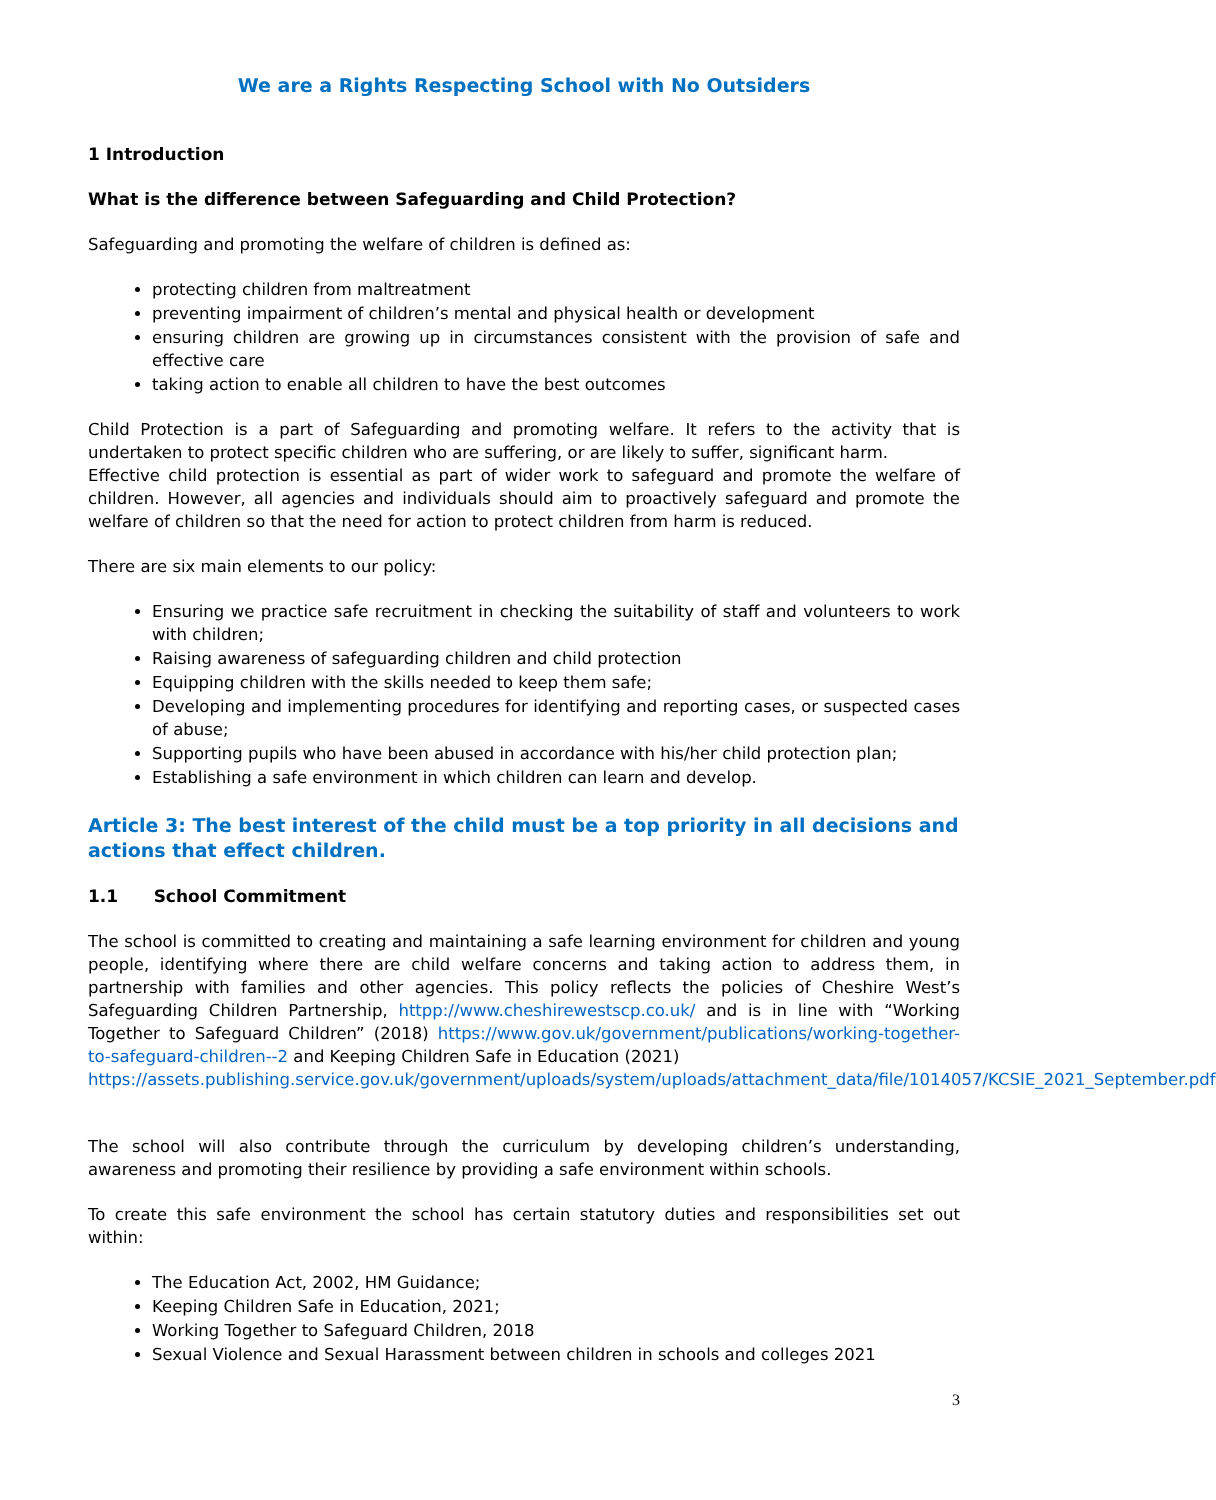We are a Rights Respecting School with No Outsiders
1 Introduction
What is the difference between Safeguarding and Child Protection?
Safeguarding and promoting the welfare of children is defined as:
protecting children from maltreatment
preventing impairment of children’s mental and physical health or development
ensuring children are growing up in circumstances consistent with the provision of safe and effective care
taking action to enable all children to have the best outcomes
Child Protection is a part of Safeguarding and promoting welfare. It refers to the activity that is undertaken to protect specific children who are suffering, or are likely to suffer, significant harm.
Effective child protection is essential as part of wider work to safeguard and promote the welfare of children. However, all agencies and individuals should aim to proactively safeguard and promote the welfare of children so that the need for action to protect children from harm is reduced.
There are six main elements to our policy:
Ensuring we practice safe recruitment in checking the suitability of staff and volunteers to work with children;
Raising awareness of safeguarding children and child protection
Equipping children with the skills needed to keep them safe;
Developing and implementing procedures for identifying and reporting cases, or suspected cases of abuse;
Supporting pupils who have been abused in accordance with his/her child protection plan;
Establishing a safe environment in which children can learn and develop.
Article 3: The best interest of the child must be a top priority in all decisions and actions that effect children.
1.1 School Commitment
The school is committed to creating and maintaining a safe learning environment for children and young people, identifying where there are child welfare concerns and taking action to address them, in partnership with families and other agencies. This policy reflects the policies of Cheshire West’s Safeguarding Children Partnership, httpp://www.cheshirewestscp.co.uk/ and is in line with “Working Together to Safeguard Children” (2018) https://www.gov.uk/government/publications/working-together-to-safeguard-children--2 and Keeping Children Safe in Education (2021)
https://assets.publishing.service.gov.uk/government/uploads/system/uploads/attachment_data/file/1014057/KCSIE_2021_September.pdf
The school will also contribute through the curriculum by developing children’s understanding, awareness and promoting their resilience by providing a safe environment within schools.
To create this safe environment the school has certain statutory duties and responsibilities set out within:
The Education Act, 2002, HM Guidance;
Keeping Children Safe in Education, 2021;
Working Together to Safeguard Children, 2018
Sexual Violence and Sexual Harassment between children in schools and colleges 2021
3